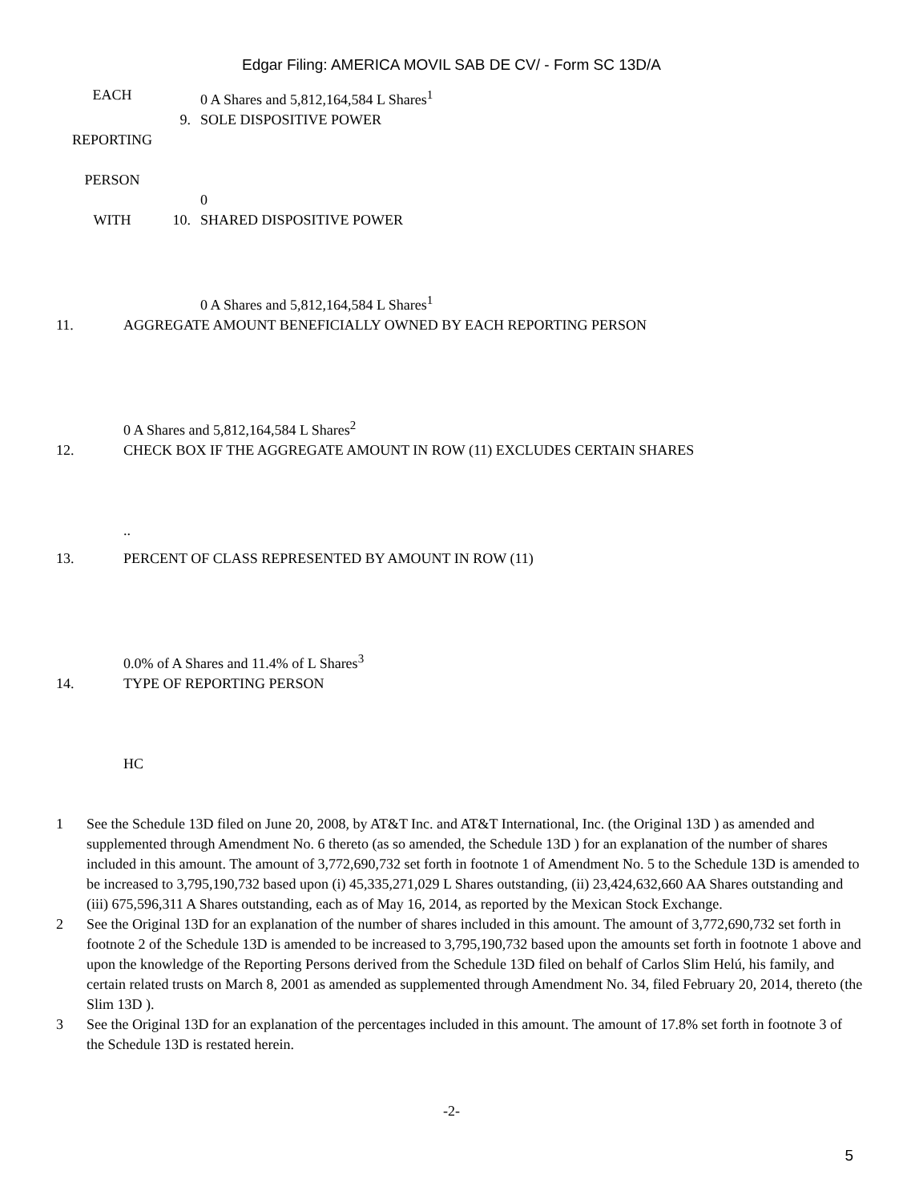Edgar Filing: AMERICA MOVIL SAB DE CV/ - Form SC 13D/A
| EACH | | 0 A Shares and 5,812,164,584 L Shares<sup>1</sup> |
| | 9. | SOLE DISPOSITIVE POWER |
| REPORTING | | |
| PERSON | | |
| | | 0 |
| WITH | 10. | SHARED DISPOSITIVE POWER |
| | | 0 A Shares and 5,812,164,584 L Shares<sup>1</sup> |
| 11. | AGGREGATE AMOUNT BENEFICIALLY OWNED BY EACH REPORTING PERSON |
| | 0 A Shares and 5,812,164,584 L Shares<sup>2</sup> |
| 12. | CHECK BOX IF THE AGGREGATE AMOUNT IN ROW (11) EXCLUDES CERTAIN SHARES |
| | .. |
| 13. | PERCENT OF CLASS REPRESENTED BY AMOUNT IN ROW (11) |
| | 0.0% of A Shares and 11.4% of L Shares<sup>3</sup> |
| 14. | TYPE OF REPORTING PERSON |
| | HC |
1 See the Schedule 13D filed on June 20, 2008, by AT&T Inc. and AT&T International, Inc. (the Original 13D ) as amended and supplemented through Amendment No. 6 thereto (as so amended, the Schedule 13D ) for an explanation of the number of shares included in this amount. The amount of 3,772,690,732 set forth in footnote 1 of Amendment No. 5 to the Schedule 13D is amended to be increased to 3,795,190,732 based upon (i) 45,335,271,029 L Shares outstanding, (ii) 23,424,632,660 AA Shares outstanding and (iii) 675,596,311 A Shares outstanding, each as of May 16, 2014, as reported by the Mexican Stock Exchange.
2 See the Original 13D for an explanation of the number of shares included in this amount. The amount of 3,772,690,732 set forth in footnote 2 of the Schedule 13D is amended to be increased to 3,795,190,732 based upon the amounts set forth in footnote 1 above and upon the knowledge of the Reporting Persons derived from the Schedule 13D filed on behalf of Carlos Slim Helú, his family, and certain related trusts on March 8, 2001 as amended as supplemented through Amendment No. 34, filed February 20, 2014, thereto (the Slim 13D ).
3 See the Original 13D for an explanation of the percentages included in this amount. The amount of 17.8% set forth in footnote 3 of the Schedule 13D is restated herein.
-2-
5